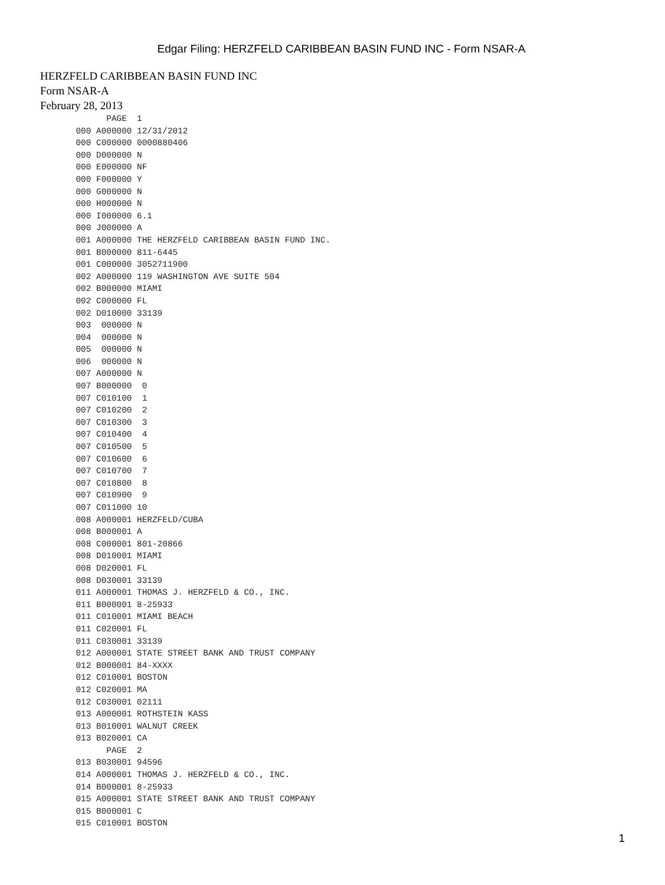Edgar Filing: HERZFELD CARIBBEAN BASIN FUND INC - Form NSAR-A
HERZFELD CARIBBEAN BASIN FUND INC
Form NSAR-A
February 28, 2013
             PAGE  1
       000 A000000 12/31/2012
       000 C000000 0000880406
       000 D000000 N
       000 E000000 NF
       000 F000000 Y
       000 G000000 N
       000 H000000 N
       000 I000000 6.1
       000 J000000 A
       001 A000000 THE HERZFELD CARIBBEAN BASIN FUND INC.
       001 B000000 811-6445
       001 C000000 3052711900
       002 A000000 119 WASHINGTON AVE SUITE 504
       002 B000000 MIAMI
       002 C000000 FL
       002 D010000 33139
       003  000000 N
       004  000000 N
       005  000000 N
       006  000000 N
       007 A000000 N
       007 B000000  0
       007 C010100  1
       007 C010200  2
       007 C010300  3
       007 C010400  4
       007 C010500  5
       007 C010600  6
       007 C010700  7
       007 C010800  8
       007 C010900  9
       007 C011000 10
       008 A000001 HERZFELD/CUBA
       008 B000001 A
       008 C000001 801-20866
       008 D010001 MIAMI
       008 D020001 FL
       008 D030001 33139
       011 A000001 THOMAS J. HERZFELD & CO., INC.
       011 B000001 8-25933
       011 C010001 MIAMI BEACH
       011 C020001 FL
       011 C030001 33139
       012 A000001 STATE STREET BANK AND TRUST COMPANY
       012 B000001 84-XXXX
       012 C010001 BOSTON
       012 C020001 MA
       012 C030001 02111
       013 A000001 ROTHSTEIN KASS
       013 B010001 WALNUT CREEK
       013 B020001 CA
             PAGE  2
       013 B030001 94596
       014 A000001 THOMAS J. HERZFELD & CO., INC.
       014 B000001 8-25933
       015 A000001 STATE STREET BANK AND TRUST COMPANY
       015 B000001 C
       015 C010001 BOSTON
1